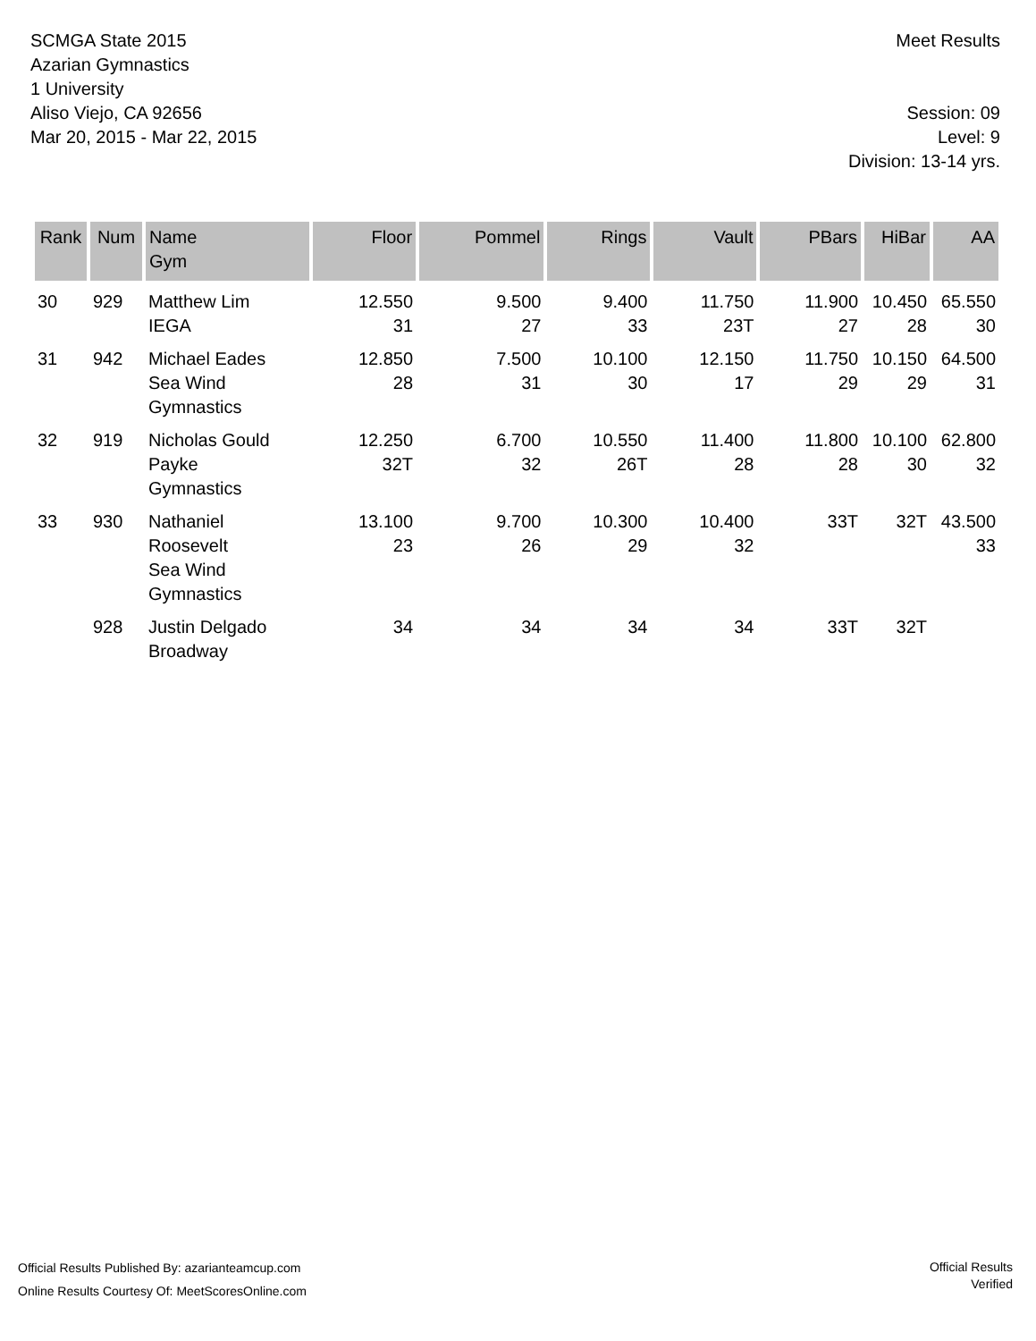SCMGA State 2015
Azarian Gymnastics
1 University
Aliso Viejo, CA 92656
Mar 20, 2015 - Mar 22, 2015
Meet Results
Session: 09
Level: 9
Division: 13-14 yrs.
| Rank | Num | Name Gym | Floor | Pommel | Rings | Vault | PBars | HiBar | AA |
| --- | --- | --- | --- | --- | --- | --- | --- | --- | --- |
| 30 | 929 | Matthew Lim IEGA | 12.550 31 | 9.500 27 | 9.400 33 | 11.750 23T | 11.900 27 | 10.450 28 | 65.550 30 |
| 31 | 942 | Michael Eades Sea Wind Gymnastics | 12.850 28 | 7.500 31 | 10.100 30 | 12.150 17 | 11.750 29 | 10.150 29 | 64.500 31 |
| 32 | 919 | Nicholas Gould Payke Gymnastics | 12.250 32T | 6.700 32 | 10.550 26T | 11.400 28 | 11.800 28 | 10.100 30 | 62.800 32 |
| 33 | 930 | Nathaniel Roosevelt Sea Wind Gymnastics | 13.100 23 | 9.700 26 | 10.300 29 | 10.400 32 | 33T | 32T | 43.500 33 |
| | 928 | Justin Delgado Broadway | 34 | 34 | 34 | 34 | 33T | 32T | |
Official Results Published By: azarianteamcup.com
Online Results Courtesy Of: MeetScoresOnline.com
Official Results
Verified